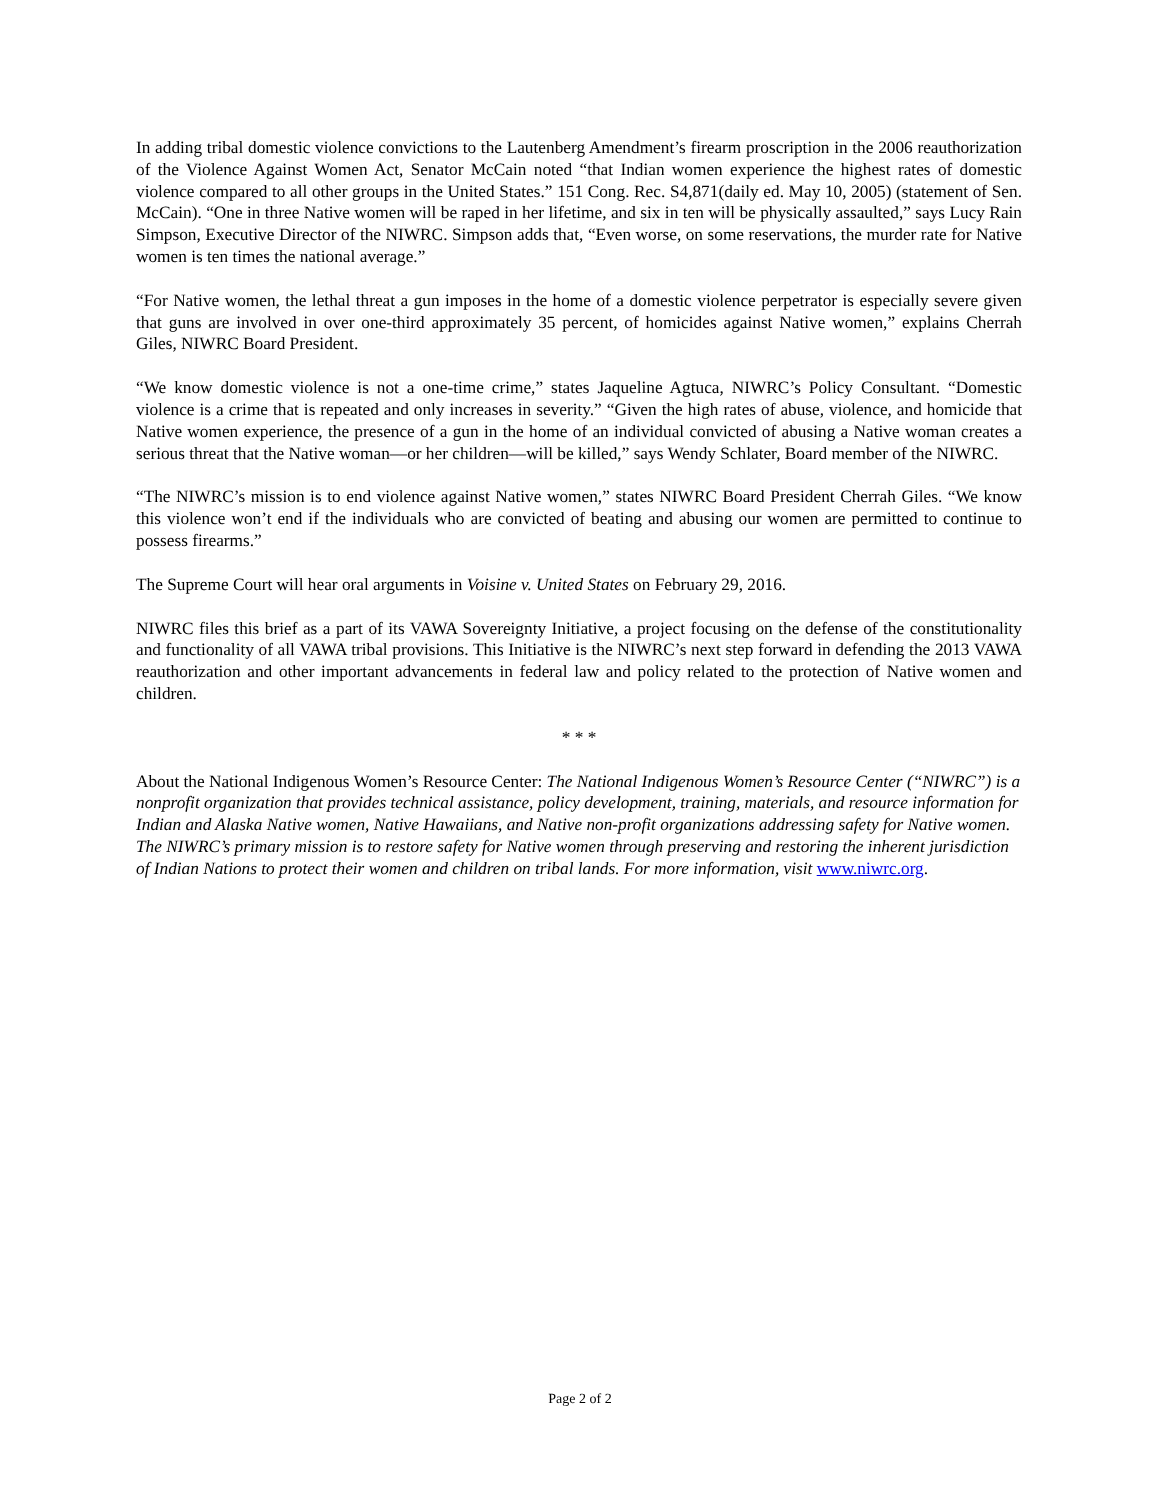In adding tribal domestic violence convictions to the Lautenberg Amendment’s firearm proscription in the 2006 reauthorization of the Violence Against Women Act, Senator McCain noted “that Indian women experience the highest rates of domestic violence compared to all other groups in the United States.” 151 Cong. Rec. S4,871(daily ed. May 10, 2005) (statement of Sen. McCain). “One in three Native women will be raped in her lifetime, and six in ten will be physically assaulted,” says Lucy Rain Simpson, Executive Director of the NIWRC. Simpson adds that, “Even worse, on some reservations, the murder rate for Native women is ten times the national average.”
“For Native women, the lethal threat a gun imposes in the home of a domestic violence perpetrator is especially severe given that guns are involved in over one-third approximately 35 percent, of homicides against Native women,” explains Cherrah Giles, NIWRC Board President.
“We know domestic violence is not a one-time crime,” states Jaqueline Agtuca, NIWRC’s Policy Consultant. “Domestic violence is a crime that is repeated and only increases in severity.” “Given the high rates of abuse, violence, and homicide that Native women experience, the presence of a gun in the home of an individual convicted of abusing a Native woman creates a serious threat that the Native woman—or her children—will be killed,” says Wendy Schlater, Board member of the NIWRC.
“The NIWRC’s mission is to end violence against Native women,” states NIWRC Board President Cherrah Giles. “We know this violence won’t end if the individuals who are convicted of beating and abusing our women are permitted to continue to possess firearms.”
The Supreme Court will hear oral arguments in Voisine v. United States on February 29, 2016.
NIWRC files this brief as a part of its VAWA Sovereignty Initiative, a project focusing on the defense of the constitutionality and functionality of all VAWA tribal provisions. This Initiative is the NIWRC’s next step forward in defending the 2013 VAWA reauthorization and other important advancements in federal law and policy related to the protection of Native women and children.
* * *
About the National Indigenous Women’s Resource Center: The National Indigenous Women’s Resource Center (“NIWRC”) is a nonprofit organization that provides technical assistance, policy development, training, materials, and resource information for Indian and Alaska Native women, Native Hawaiians, and Native non-profit organizations addressing safety for Native women. The NIWRC’s primary mission is to restore safety for Native women through preserving and restoring the inherent jurisdiction of Indian Nations to protect their women and children on tribal lands. For more information, visit www.niwrc.org.
Page 2 of 2